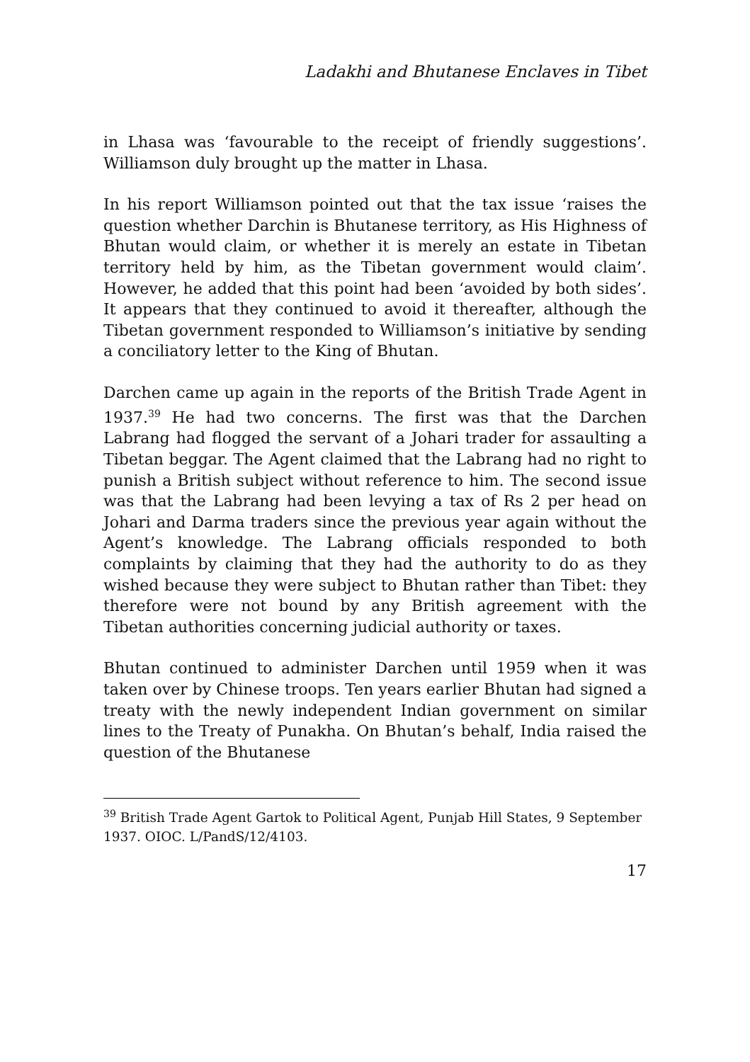Ladakhi and Bhutanese Enclaves in Tibet
in Lhasa was ‘favourable to the receipt of friendly suggestions’. Williamson duly brought up the matter in Lhasa.
In his report Williamson pointed out that the tax issue ‘raises the question whether Darchin is Bhutanese territory, as His Highness of Bhutan would claim, or whether it is merely an estate in Tibetan territory held by him, as the Tibetan government would claim’. However, he added that this point had been ‘avoided by both sides’. It appears that they continued to avoid it thereafter, although the Tibetan government responded to Williamson’s initiative by sending a conciliatory letter to the King of Bhutan.
Darchen came up again in the reports of the British Trade Agent in 1937.<sup>39</sup> He had two concerns. The first was that the Darchen Labrang had flogged the servant of a Johari trader for assaulting a Tibetan beggar. The Agent claimed that the Labrang had no right to punish a British subject without reference to him. The second issue was that the Labrang had been levying a tax of Rs 2 per head on Johari and Darma traders since the previous year again without the Agent’s knowledge. The Labrang officials responded to both complaints by claiming that they had the authority to do as they wished because they were subject to Bhutan rather than Tibet: they therefore were not bound by any British agreement with the Tibetan authorities concerning judicial authority or taxes.
Bhutan continued to administer Darchen until 1959 when it was taken over by Chinese troops. Ten years earlier Bhutan had signed a treaty with the newly independent Indian government on similar lines to the Treaty of Punakha. On Bhutan’s behalf, India raised the question of the Bhutanese
<sup>39</sup> British Trade Agent Gartok to Political Agent, Punjab Hill States, 9 September 1937. OIOC. L/PandS/12/4103.
17